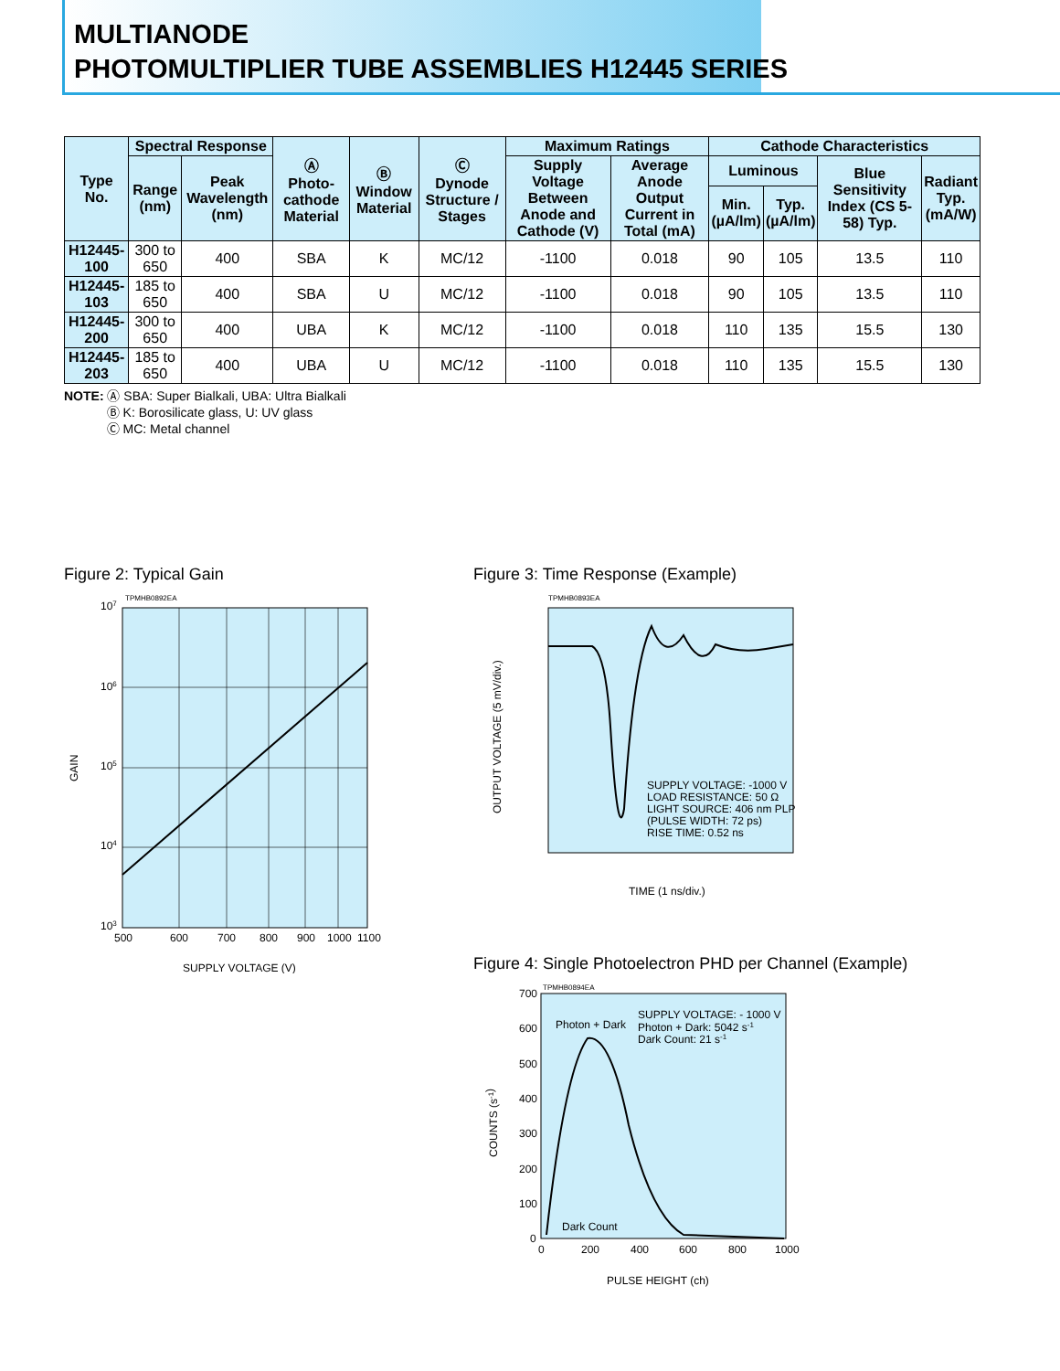MULTIANODE
PHOTOMULTIPLIER TUBE ASSEMBLIES H12445 SERIES
| Type No. | Spectral Response | | Ⓐ Photo-cathode Material | Ⓑ Window Material | Ⓒ Dynode Structure / Stages | Maximum Ratings | | Cathode Characteristics | | | |
| --- | --- | --- | --- | --- | --- | --- | --- | --- | --- | --- | --- |
| | Range (nm) | Peak Wavelength (nm) | | | | Supply Voltage Between Anode and Cathode (V) | Average Anode Output Current in Total (mA) | Luminous | | Blue Sensitivity Index (CS 5-58) Typ. | Radiant Typ. (mA/W) |
| | | | | | | | | Min. (µA/lm) | Typ. (µA/lm) | | |
| H12445-100 | 300 to 650 | 400 | SBA | K | MC/12 | -1100 | 0.018 | 90 | 105 | 13.5 | 110 |
| H12445-103 | 185 to 650 | 400 | SBA | U | MC/12 | -1100 | 0.018 | 90 | 105 | 13.5 | 110 |
| H12445-200 | 300 to 650 | 400 | UBA | K | MC/12 | -1100 | 0.018 | 110 | 135 | 15.5 | 130 |
| H12445-203 | 185 to 650 | 400 | UBA | U | MC/12 | -1100 | 0.018 | 110 | 135 | 15.5 | 130 |
NOTE: Ⓐ SBA: Super Bialkali, UBA: Ultra Bialkali
Ⓑ K: Borosilicate glass, U: UV glass
Ⓒ MC: Metal channel
Figure 2: Typical Gain
TPMHB0892EA
107
106
105
104
103
500
600
700
800
900
1000
1100
GAIN
SUPPLY VOLTAGE (V)
Figure 3: Time Response (Example)
TPMHB0893EA
SUPPLY VOLTAGE: -1000 V
LOAD RESISTANCE: 50 Ω
LIGHT SOURCE: 406 nm PLP
(PULSE WIDTH: 72 ps)
RISE TIME: 0.52 ns
OUTPUT VOLTAGE (5 mV/div.)
TIME (1 ns/div.)
Figure 4: Single Photoelectron PHD per Channel (Example)
TPMHB0894EA
Photon + Dark
SUPPLY VOLTAGE: - 1000 V
Photon + Dark: 5042 s-1
Dark Count: 21 s-1
Dark Count
700
600
500
400
300
200
100
0
0
200
400
600
800
1000
COUNTS (s-1)
PULSE HEIGHT (ch)